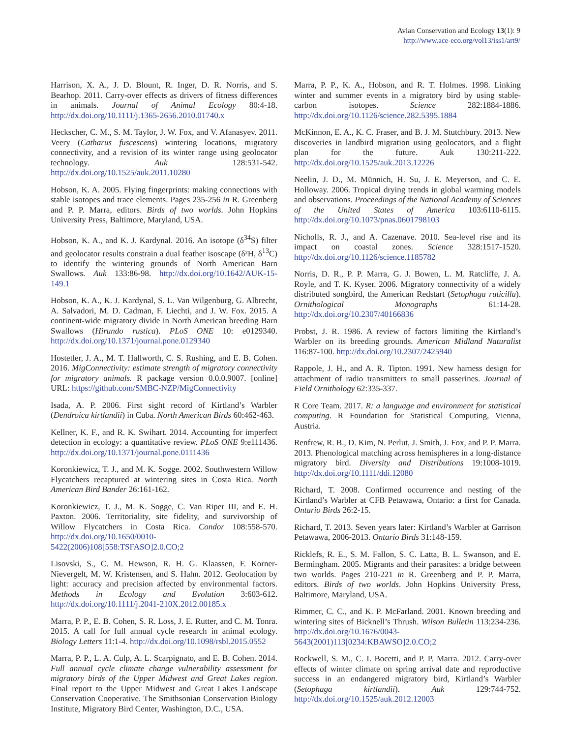Avian Conservation and Ecology 13(1): 9
http://www.ace-eco.org/vol13/iss1/art9/
Harrison, X. A., J. D. Blount, R. Inger, D. R. Norris, and S. Bearhop. 2011. Carry-over effects as drivers of fitness differences in animals. Journal of Animal Ecology 80:4-18. http://dx.doi.org/10.1111/j.1365-2656.2010.01740.x
Heckscher, C. M., S. M. Taylor, J. W. Fox, and V. Afanasyev. 2011. Veery (Catharus fuscescens) wintering locations, migratory connectivity, and a revision of its winter range using geolocator technology. Auk 128:531-542. http://dx.doi.org/10.1525/auk.2011.10280
Hobson, K. A. 2005. Flying fingerprints: making connections with stable isotopes and trace elements. Pages 235-256 in R. Greenberg and P. P. Marra, editors. Birds of two worlds. John Hopkins University Press, Baltimore, Maryland, USA.
Hobson, K. A., and K. J. Kardynal. 2016. An isotope (δ<sup>34</sup>S) filter and geolocator results constrain a dual feather isoscape (δ²H, δ<sup>13</sup>C) to identify the wintering grounds of North American Barn Swallows. Auk 133:86-98. http://dx.doi.org/10.1642/AUK-15-149.1
Hobson, K. A., K. J. Kardynal, S. L. Van Wilgenburg, G. Albrecht, A. Salvadori, M. D. Cadman, F. Liechti, and J. W. Fox. 2015. A continent-wide migratory divide in North American breeding Barn Swallows (Hirundo rustica). PLoS ONE 10: e0129340. http://dx.doi.org/10.1371/journal.pone.0129340
Hostetler, J. A., M. T. Hallworth, C. S. Rushing, and E. B. Cohen. 2016. MigConnectivity: estimate strength of migratory connectivity for migratory animals. R package version 0.0.0.9007. [online] URL: https://github.com/SMBC-NZP/MigConnectivity
Isada, A. P. 2006. First sight record of Kirtland’s Warbler (Dendroica kirtlandii) in Cuba. North American Birds 60:462-463.
Kellner, K. F., and R. K. Swihart. 2014. Accounting for imperfect detection in ecology: a quantitative review. PLoS ONE 9:e111436. http://dx.doi.org/10.1371/journal.pone.0111436
Koronkiewicz, T. J., and M. K. Sogge. 2002. Southwestern Willow Flycatchers recaptured at wintering sites in Costa Rica. North American Bird Bander 26:161-162.
Koronkiewicz, T. J., M. K. Sogge, C. Van Riper III, and E. H. Paxton. 2006. Territoriality, site fidelity, and survivorship of Willow Flycatchers in Costa Rica. Condor 108:558-570. http://dx.doi.org/10.1650/0010-5422(2006)108[558:TSFASO]2.0.CO;2
Lisovski, S., C. M. Hewson, R. H. G. Klaassen, F. Korner-Nievergelt, M. W. Kristensen, and S. Hahn. 2012. Geolocation by light: accuracy and precision affected by environmental factors. Methods in Ecology and Evolution 3:603-612. http://dx.doi.org/10.1111/j.2041-210X.2012.00185.x
Marra, P. P., E. B. Cohen, S. R. Loss, J. E. Rutter, and C. M. Tonra. 2015. A call for full annual cycle research in animal ecology. Biology Letters 11:1-4. http://dx.doi.org/10.1098/rsbl.2015.0552
Marra, P. P., L. A. Culp, A. L. Scarpignato, and E. B. Cohen. 2014. Full annual cycle climate change vulnerability assessment for migratory birds of the Upper Midwest and Great Lakes region. Final report to the Upper Midwest and Great Lakes Landscape Conservation Cooperative. The Smithsonian Conservation Biology Institute, Migratory Bird Center, Washington, D.C., USA.
Marra, P. P., K. A., Hobson, and R. T. Holmes. 1998. Linking winter and summer events in a migratory bird by using stable-carbon isotopes. Science 282:1884-1886. http://dx.doi.org/10.1126/science.282.5395.1884
McKinnon, E. A., K. C. Fraser, and B. J. M. Stutchbury. 2013. New discoveries in landbird migration using geolocators, and a flight plan for the future. Auk 130:211-222. http://dx.doi.org/10.1525/auk.2013.12226
Neelin, J. D., M. Münnich, H. Su, J. E. Meyerson, and C. E. Holloway. 2006. Tropical drying trends in global warming models and observations. Proceedings of the National Academy of Sciences of the United States of America 103:6110-6115. http://dx.doi.org/10.1073/pnas.0601798103
Nicholls, R. J., and A. Cazenave. 2010. Sea-level rise and its impact on coastal zones. Science 328:1517-1520. http://dx.doi.org/10.1126/science.1185782
Norris, D. R., P. P. Marra, G. J. Bowen, L. M. Ratcliffe, J. A. Royle, and T. K. Kyser. 2006. Migratory connectivity of a widely distributed songbird, the American Redstart (Setophaga ruticilla). Ornithological Monographs 61:14-28. http://dx.doi.org/10.2307/40166836
Probst, J. R. 1986. A review of factors limiting the Kirtland’s Warbler on its breeding grounds. American Midland Naturalist 116:87-100. http://dx.doi.org/10.2307/2425940
Rappole, J. H., and A. R. Tipton. 1991. New harness design for attachment of radio transmitters to small passerines. Journal of Field Ornithology 62:335-337.
R Core Team. 2017. R: a language and environment for statistical computing. R Foundation for Statistical Computing, Vienna, Austria.
Renfrew, R. B., D. Kim, N. Perlut, J. Smith, J. Fox, and P. P. Marra. 2013. Phenological matching across hemispheres in a long-distance migratory bird. Diversity and Distributions 19:1008-1019. http://dx.doi.org/10.1111/ddi.12080
Richard, T. 2008. Confirmed occurrence and nesting of the Kirtland’s Warbler at CFB Petawawa, Ontario: a first for Canada. Ontario Birds 26:2-15.
Richard, T. 2013. Seven years later: Kirtland’s Warbler at Garrison Petawawa, 2006-2013. Ontario Birds 31:148-159.
Ricklefs, R. E., S. M. Fallon, S. C. Latta, B. L. Swanson, and E. Bermingham. 2005. Migrants and their parasites: a bridge between two worlds. Pages 210-221 in R. Greenberg and P. P. Marra, editors. Birds of two worlds. John Hopkins University Press, Baltimore, Maryland, USA.
Rimmer, C. C., and K. P. McFarland. 2001. Known breeding and wintering sites of Bicknell’s Thrush. Wilson Bulletin 113:234-236. http://dx.doi.org/10.1676/0043-5643(2001)113[0234:KBAWSO]2.0.CO;2
Rockwell, S. M., C. I. Bocetti, and P. P. Marra. 2012. Carry-over effects of winter climate on spring arrival date and reproductive success in an endangered migratory bird, Kirtland’s Warbler (Setophaga kirtlandii). Auk 129:744-752. http://dx.doi.org/10.1525/auk.2012.12003